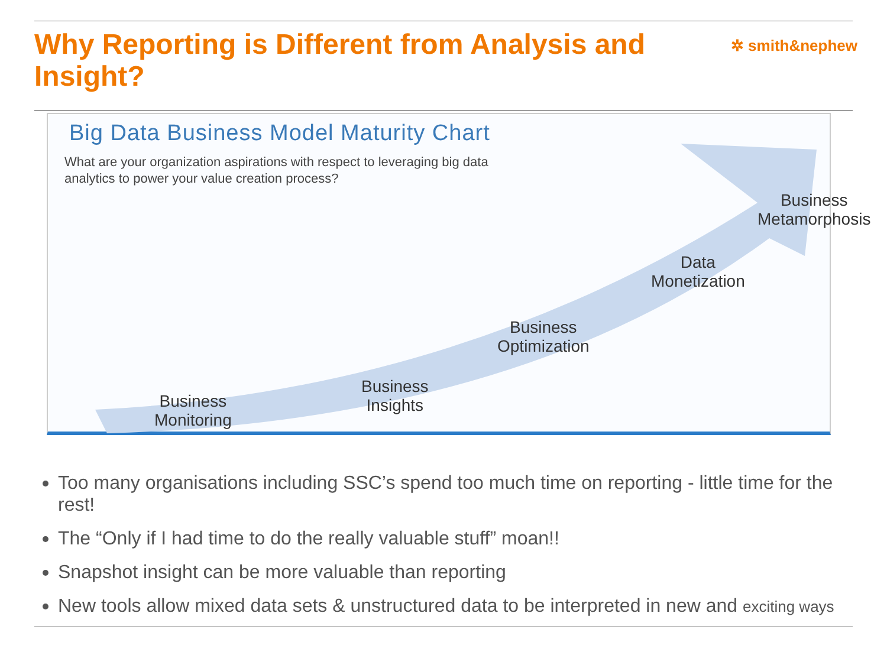Why Reporting is Different from Analysis and Insight?
✲ smith&nephew
Big Data Business Model Maturity Chart
What are your organization aspirations with respect to leveraging big data analytics to power your value creation process?
Business
Monitoring
Business
Insights
Business
Optimization
Data
Monetization
Business
Metamorphosis
Too many organisations including SSC’s spend too much time on reporting - little time for the rest!
The “Only if I had time to do the really valuable stuff” moan!!
Snapshot insight can be more valuable than reporting
New tools allow mixed data sets & unstructured data to be interpreted in new and exciting ways